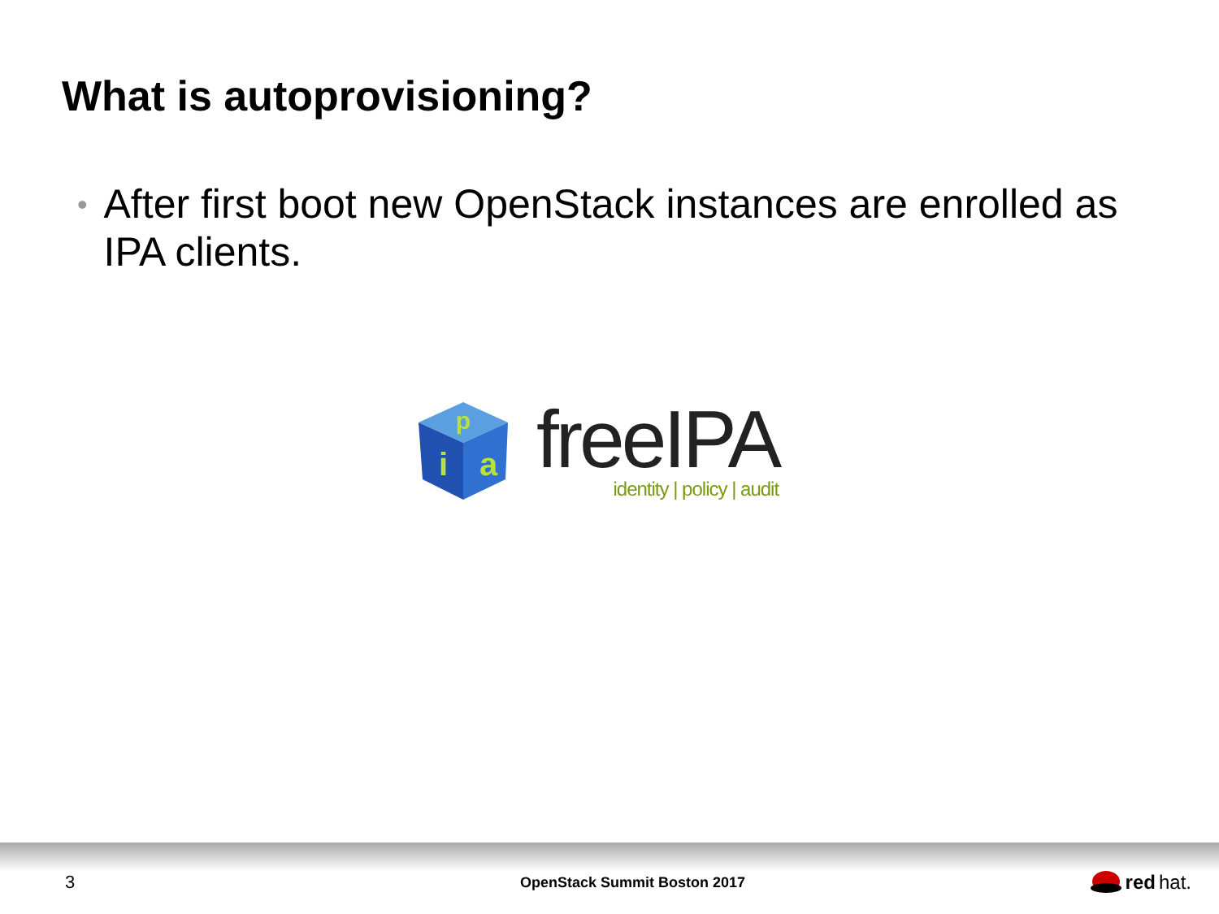What is autoprovisioning?
• After first boot new OpenStack instances are enrolled as IPA clients.
p
i
a
freeIPA
identity | policy | audit
3
OpenStack Summit Boston 2017
red hat.